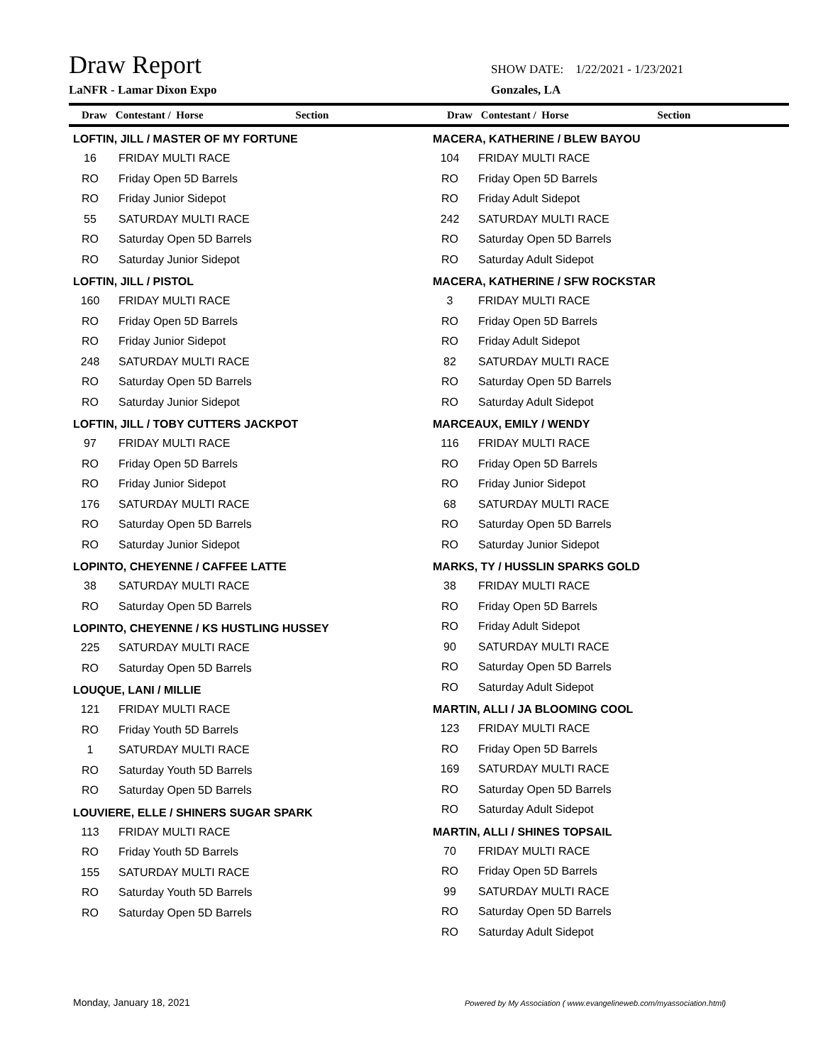Draw Report
SHOW DATE: 1/22/2021 - 1/23/2021
LaNFR - Lamar Dixon Expo Gonzales, LA
Draw Contestant / Horse Section Draw Contestant / Horse Section
LOFTIN, JILL / MASTER OF MY FORTUNE
| 16 | FRIDAY MULTI RACE |
| RO | Friday Open 5D Barrels |
| RO | Friday Junior Sidepot |
| 55 | SATURDAY MULTI RACE |
| RO | Saturday Open 5D Barrels |
| RO | Saturday Junior Sidepot |
LOFTIN, JILL / PISTOL
| 160 | FRIDAY MULTI RACE |
| RO | Friday Open 5D Barrels |
| RO | Friday Junior Sidepot |
| 248 | SATURDAY MULTI RACE |
| RO | Saturday Open 5D Barrels |
| RO | Saturday Junior Sidepot |
LOFTIN, JILL / TOBY CUTTERS JACKPOT
| 97 | FRIDAY MULTI RACE |
| RO | Friday Open 5D Barrels |
| RO | Friday Junior Sidepot |
| 176 | SATURDAY MULTI RACE |
| RO | Saturday Open 5D Barrels |
| RO | Saturday Junior Sidepot |
LOPINTO, CHEYENNE / CAFFEE LATTE
| 38 | SATURDAY MULTI RACE |
| RO | Saturday Open 5D Barrels |
LOPINTO, CHEYENNE / KS HUSTLING HUSSEY
| 225 | SATURDAY MULTI RACE |
| RO | Saturday Open 5D Barrels |
LOUQUE, LANI / MILLIE
| 121 | FRIDAY MULTI RACE |
| RO | Friday Youth 5D Barrels |
| 1 | SATURDAY MULTI RACE |
| RO | Saturday Youth 5D Barrels |
| RO | Saturday Open 5D Barrels |
LOUVIERE, ELLE / SHINERS SUGAR SPARK
| 113 | FRIDAY MULTI RACE |
| RO | Friday Youth 5D Barrels |
| 155 | SATURDAY MULTI RACE |
| RO | Saturday Youth 5D Barrels |
| RO | Saturday Open 5D Barrels |
MACERA, KATHERINE / BLEW BAYOU
| 104 | FRIDAY MULTI RACE |
| RO | Friday Open 5D Barrels |
| RO | Friday Adult Sidepot |
| 242 | SATURDAY MULTI RACE |
| RO | Saturday Open 5D Barrels |
| RO | Saturday Adult Sidepot |
MACERA, KATHERINE / SFW ROCKSTAR
| 3 | FRIDAY MULTI RACE |
| RO | Friday Open 5D Barrels |
| RO | Friday Adult Sidepot |
| 82 | SATURDAY MULTI RACE |
| RO | Saturday Open 5D Barrels |
| RO | Saturday Adult Sidepot |
MARCEAUX, EMILY / WENDY
| 116 | FRIDAY MULTI RACE |
| RO | Friday Open 5D Barrels |
| RO | Friday Junior Sidepot |
| 68 | SATURDAY MULTI RACE |
| RO | Saturday Open 5D Barrels |
| RO | Saturday Junior Sidepot |
MARKS, TY / HUSSLIN SPARKS GOLD
| 38 | FRIDAY MULTI RACE |
| RO | Friday Open 5D Barrels |
| RO | Friday Adult Sidepot |
| 90 | SATURDAY MULTI RACE |
| RO | Saturday Open 5D Barrels |
| RO | Saturday Adult Sidepot |
MARTIN, ALLI / JA BLOOMING COOL
| 123 | FRIDAY MULTI RACE |
| RO | Friday Open 5D Barrels |
| 169 | SATURDAY MULTI RACE |
| RO | Saturday Open 5D Barrels |
| RO | Saturday Adult Sidepot |
MARTIN, ALLI / SHINES TOPSAIL
| 70 | FRIDAY MULTI RACE |
| RO | Friday Open 5D Barrels |
| 99 | SATURDAY MULTI RACE |
| RO | Saturday Open 5D Barrels |
| RO | Saturday Adult Sidepot |
Monday, January 18, 2021
Powered by My Association ( www.evangelineweb.com/myassociation.html)